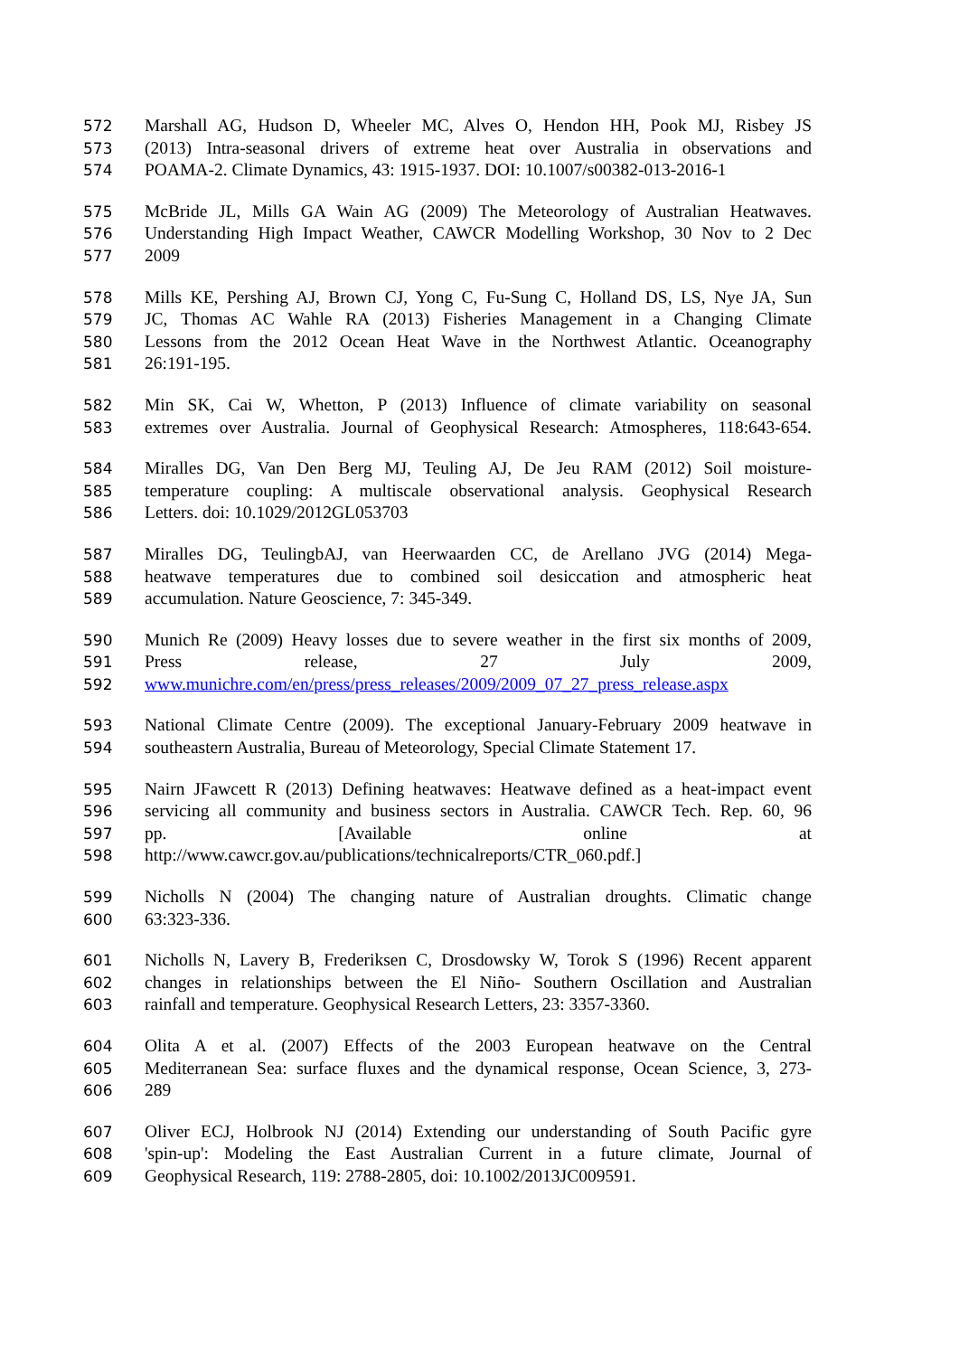572 Marshall AG, Hudson D, Wheeler MC, Alves O, Hendon HH, Pook MJ, Risbey JS
573 (2013) Intra-seasonal drivers of extreme heat over Australia in observations and
574 POAMA-2. Climate Dynamics, 43: 1915-1937. DOI: 10.1007/s00382-013-2016-1
575 McBride JL, Mills GA Wain AG (2009) The Meteorology of Australian Heatwaves.
576 Understanding High Impact Weather, CAWCR Modelling Workshop, 30 Nov to 2 Dec
577 2009
578 Mills KE, Pershing AJ, Brown CJ, Yong C, Fu-Sung C, Holland DS, LS, Nye JA, Sun
579 JC, Thomas AC Wahle RA (2013) Fisheries Management in a Changing Climate
580 Lessons from the 2012 Ocean Heat Wave in the Northwest Atlantic. Oceanography
581 26:191-195.
582 Min SK, Cai W, Whetton, P (2013) Influence of climate variability on seasonal
583 extremes over Australia. Journal of Geophysical Research: Atmospheres, 118:643-654.
584 Miralles DG, Van Den Berg MJ, Teuling AJ, De Jeu RAM (2012) Soil moisture-
585 temperature coupling: A multiscale observational analysis. Geophysical Research
586 Letters. doi: 10.1029/2012GL053703
587 Miralles DG, TeulingbAJ, van Heerwaarden CC, de Arellano JVG (2014) Mega-
588 heatwave temperatures due to combined soil desiccation and atmospheric heat
589 accumulation. Nature Geoscience, 7: 345-349.
590 Munich Re (2009) Heavy losses due to severe weather in the first six months of 2009,
591 Press release, 27 July 2009,
592 www.munichre.com/en/press/press_releases/2009/2009_07_27_press_release.aspx
593 National Climate Centre (2009). The exceptional January-February 2009 heatwave in
594 southeastern Australia, Bureau of Meteorology, Special Climate Statement 17.
595 Nairn JFawcett R (2013) Defining heatwaves: Heatwave defined as a heat-impact event
596 servicing all community and business sectors in Australia. CAWCR Tech. Rep. 60, 96
597 pp. [Available online at
598 http://www.cawcr.gov.au/publications/technicalreports/CTR_060.pdf.]
599 Nicholls N (2004) The changing nature of Australian droughts. Climatic change
600 63:323-336.
601 Nicholls N, Lavery B, Frederiksen C, Drosdowsky W, Torok S (1996) Recent apparent
602 changes in relationships between the El Niño- Southern Oscillation and Australian
603 rainfall and temperature. Geophysical Research Letters, 23: 3357-3360.
604 Olita A et al. (2007) Effects of the 2003 European heatwave on the Central
605 Mediterranean Sea: surface fluxes and the dynamical response, Ocean Science, 3, 273-
606 289
607 Oliver ECJ, Holbrook NJ (2014) Extending our understanding of South Pacific gyre
608 'spin-up': Modeling the East Australian Current in a future climate, Journal of
609 Geophysical Research, 119: 2788-2805, doi: 10.1002/2013JC009591.